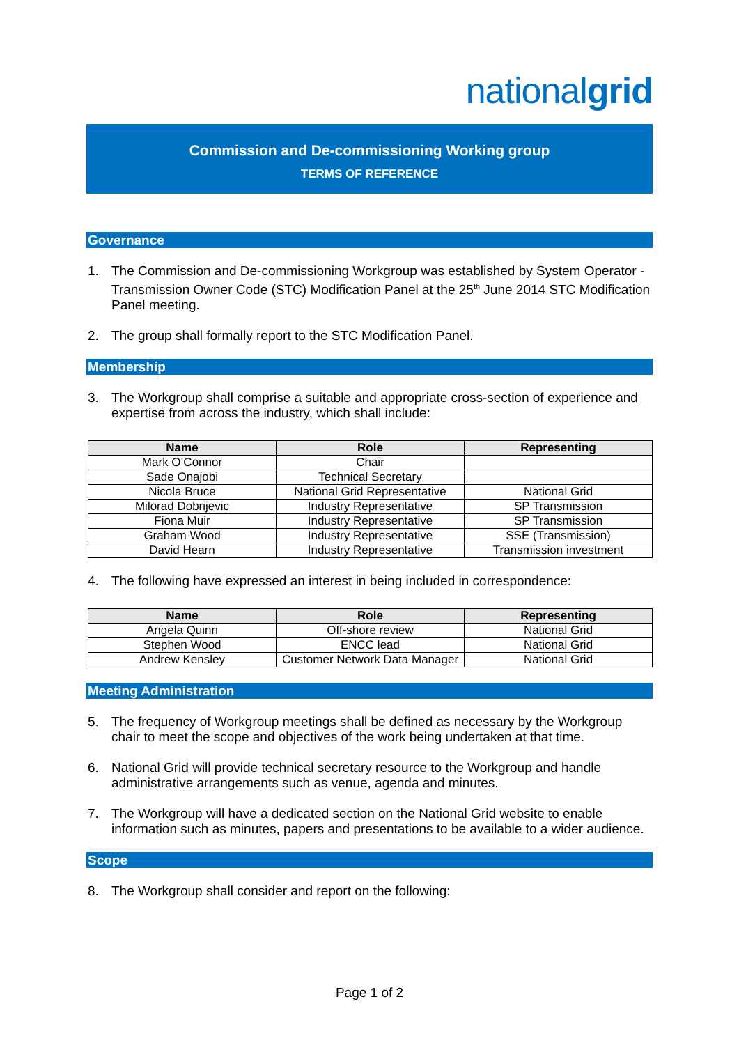nationalgrid
Commission and De-commissioning Working group
TERMS OF REFERENCE
Governance
1. The Commission and De-commissioning Workgroup was established by System Operator -Transmission Owner Code (STC) Modification Panel at the 25<sup>th</sup> June 2014 STC Modification Panel meeting.
2. The group shall formally report to the STC Modification Panel.
Membership
3. The Workgroup shall comprise a suitable and appropriate cross-section of experience and expertise from across the industry, which shall include:
| Name | Role | Representing |
| --- | --- | --- |
| Mark O’Connor | Chair | |
| Sade Onajobi | Technical Secretary | |
| Nicola Bruce | National Grid Representative | National Grid |
| Milorad Dobrijevic | Industry Representative | SP Transmission |
| Fiona Muir | Industry Representative | SP Transmission |
| Graham Wood | Industry Representative | SSE (Transmission) |
| David Hearn | Industry Representative | Transmission investment |
4. The following have expressed an interest in being included in correspondence:
| Name | Role | Representing |
| --- | --- | --- |
| Angela Quinn | Off-shore review | National Grid |
| Stephen Wood | ENCC lead | National Grid |
| Andrew Kensley | Customer Network Data Manager | National Grid |
Meeting Administration
5. The frequency of Workgroup meetings shall be defined as necessary by the Workgroup chair to meet the scope and objectives of the work being undertaken at that time.
6. National Grid will provide technical secretary resource to the Workgroup and handle administrative arrangements such as venue, agenda and minutes.
7. The Workgroup will have a dedicated section on the National Grid website to enable information such as minutes, papers and presentations to be available to a wider audience.
Scope
8. The Workgroup shall consider and report on the following:
Page 1 of 2